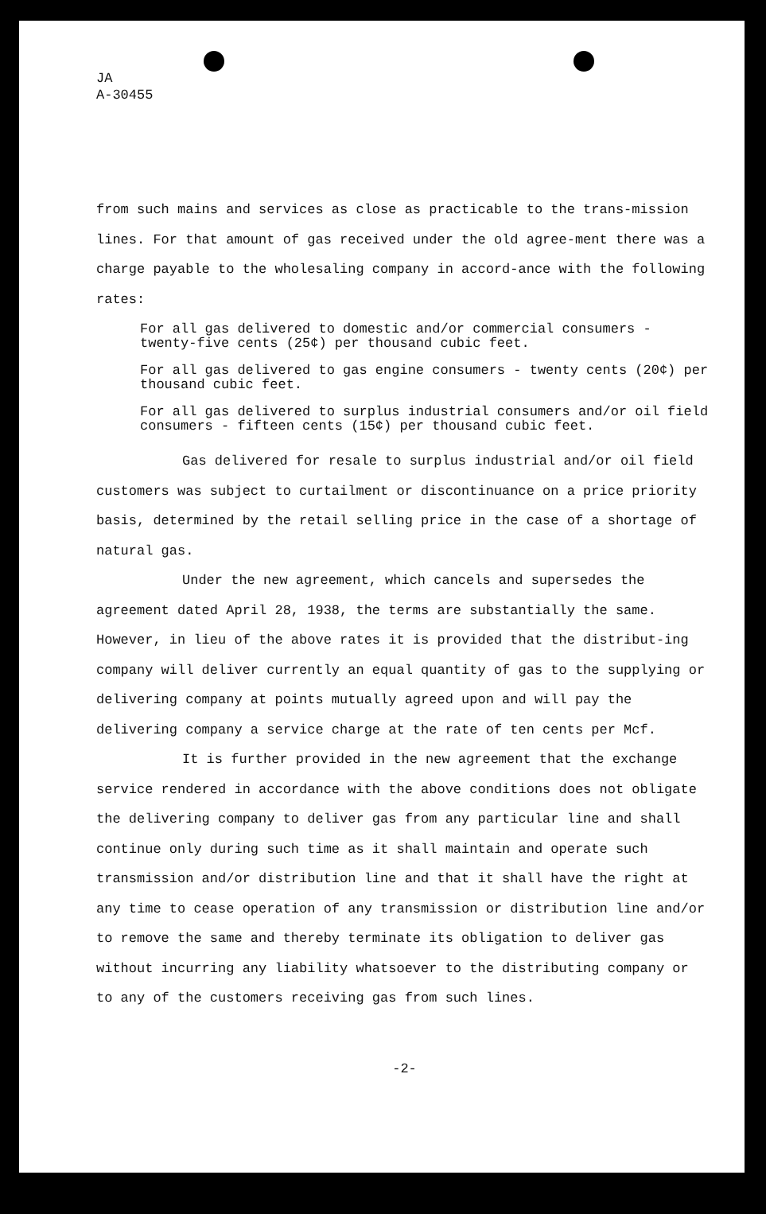JA
A-30455
from such mains and services as close as practicable to the trans-mission lines. For that amount of gas received under the old agree-ment there was a charge payable to the wholesaling company in accord-ance with the following rates:
For all gas delivered to domestic and/or commercial consumers - twenty-five cents (25¢) per thousand cubic feet.
For all gas delivered to gas engine consumers - twenty cents (20¢) per thousand cubic feet.
For all gas delivered to surplus industrial consumers and/or oil field consumers - fifteen cents (15¢) per thousand cubic feet.
Gas delivered for resale to surplus industrial and/or oil field customers was subject to curtailment or discontinuance on a price priority basis, determined by the retail selling price in the case of a shortage of natural gas.
Under the new agreement, which cancels and supersedes the agreement dated April 28, 1938, the terms are substantially the same. However, in lieu of the above rates it is provided that the distribut-ing company will deliver currently an equal quantity of gas to the supplying or delivering company at points mutually agreed upon and will pay the delivering company a service charge at the rate of ten cents per Mcf.
It is further provided in the new agreement that the exchange service rendered in accordance with the above conditions does not obligate the delivering company to deliver gas from any particular line and shall continue only during such time as it shall maintain and operate such transmission and/or distribution line and that it shall have the right at any time to cease operation of any transmission or distribution line and/or to remove the same and thereby terminate its obligation to deliver gas without incurring any liability whatsoever to the distributing company or to any of the customers receiving gas from such lines.
-2-